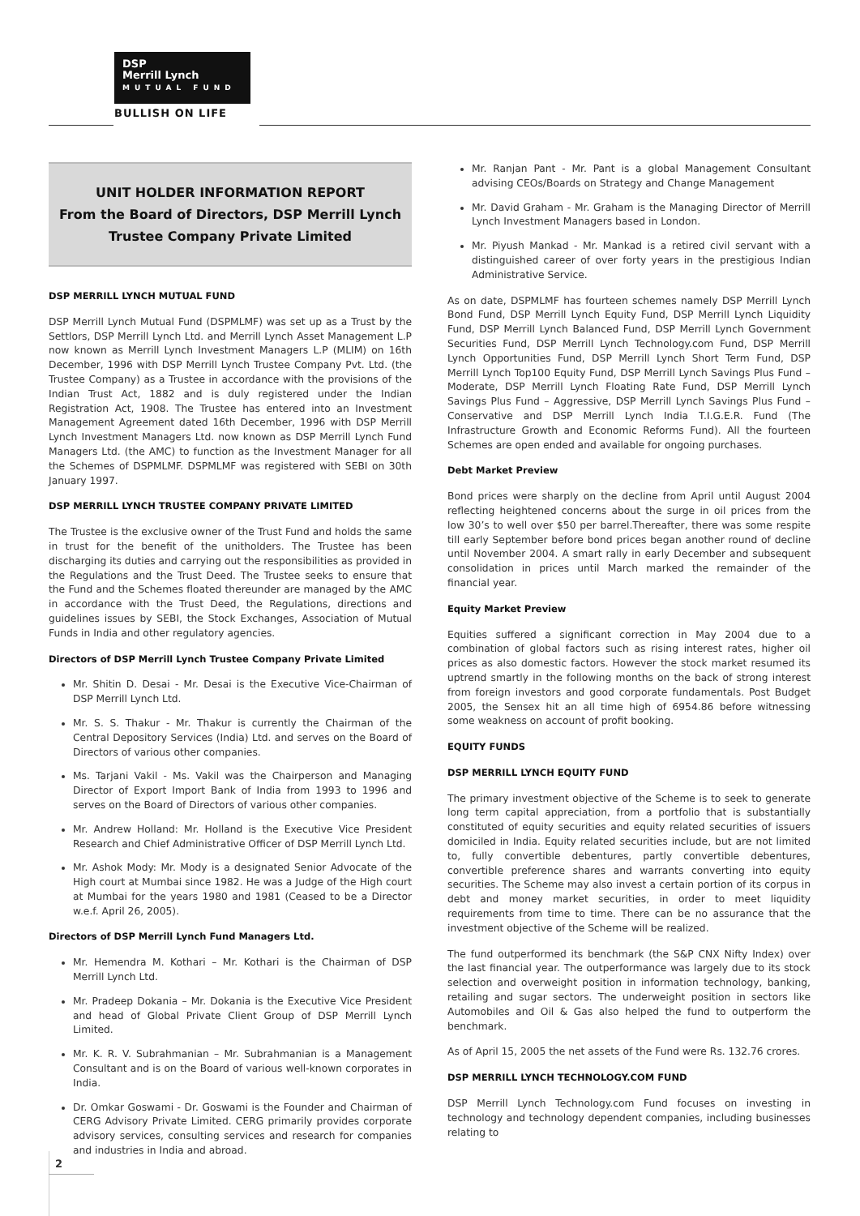DSP
Merrill Lynch
MUTUAL FUND
BULLISH ON LIFE
UNIT HOLDER INFORMATION REPORT
From the Board of Directors, DSP Merrill Lynch Trustee Company Private Limited
DSP MERRILL LYNCH MUTUAL FUND
DSP Merrill Lynch Mutual Fund (DSPMLMF) was set up as a Trust by the Settlors, DSP Merrill Lynch Ltd. and Merrill Lynch Asset Management L.P now known as Merrill Lynch Investment Managers L.P (MLIM) on 16th December, 1996 with DSP Merrill Lynch Trustee Company Pvt. Ltd. (the Trustee Company) as a Trustee in accordance with the provisions of the Indian Trust Act, 1882 and is duly registered under the Indian Registration Act, 1908. The Trustee has entered into an Investment Management Agreement dated 16th December, 1996 with DSP Merrill Lynch Investment Managers Ltd. now known as DSP Merrill Lynch Fund Managers Ltd. (the AMC) to function as the Investment Manager for all the Schemes of DSPMLMF. DSPMLMF was registered with SEBI on 30th January 1997.
DSP MERRILL LYNCH TRUSTEE COMPANY PRIVATE LIMITED
The Trustee is the exclusive owner of the Trust Fund and holds the same in trust for the benefit of the unitholders. The Trustee has been discharging its duties and carrying out the responsibilities as provided in the Regulations and the Trust Deed. The Trustee seeks to ensure that the Fund and the Schemes floated thereunder are managed by the AMC in accordance with the Trust Deed, the Regulations, directions and guidelines issues by SEBI, the Stock Exchanges, Association of Mutual Funds in India and other regulatory agencies.
Directors of DSP Merrill Lynch Trustee Company Private Limited
Mr. Shitin D. Desai - Mr. Desai is the Executive Vice-Chairman of DSP Merrill Lynch Ltd.
Mr. S. S. Thakur - Mr. Thakur is currently the Chairman of the Central Depository Services (India) Ltd. and serves on the Board of Directors of various other companies.
Ms. Tarjani Vakil - Ms. Vakil was the Chairperson and Managing Director of Export Import Bank of India from 1993 to 1996 and serves on the Board of Directors of various other companies.
Mr. Andrew Holland: Mr. Holland is the Executive Vice President Research and Chief Administrative Officer of DSP Merrill Lynch Ltd.
Mr. Ashok Mody: Mr. Mody is a designated Senior Advocate of the High court at Mumbai since 1982. He was a Judge of the High court at Mumbai for the years 1980 and 1981 (Ceased to be a Director w.e.f. April 26, 2005).
Directors of DSP Merrill Lynch Fund Managers Ltd.
Mr. Hemendra M. Kothari – Mr. Kothari is the Chairman of DSP Merrill Lynch Ltd.
Mr. Pradeep Dokania – Mr. Dokania is the Executive Vice President and head of Global Private Client Group of DSP Merrill Lynch Limited.
Mr. K. R. V. Subrahmanian – Mr. Subrahmanian is a Management Consultant and is on the Board of various well-known corporates in India.
Dr. Omkar Goswami - Dr. Goswami is the Founder and Chairman of CERG Advisory Private Limited. CERG primarily provides corporate advisory services, consulting services and research for companies and industries in India and abroad.
Mr. Ranjan Pant - Mr. Pant is a global Management Consultant advising CEOs/Boards on Strategy and Change Management
Mr. David Graham - Mr. Graham is the Managing Director of Merrill Lynch Investment Managers based in London.
Mr. Piyush Mankad - Mr. Mankad is a retired civil servant with a distinguished career of over forty years in the prestigious Indian Administrative Service.
As on date, DSPMLMF has fourteen schemes namely DSP Merrill Lynch Bond Fund, DSP Merrill Lynch Equity Fund, DSP Merrill Lynch Liquidity Fund, DSP Merrill Lynch Balanced Fund, DSP Merrill Lynch Government Securities Fund, DSP Merrill Lynch Technology.com Fund, DSP Merrill Lynch Opportunities Fund, DSP Merrill Lynch Short Term Fund, DSP Merrill Lynch Top100 Equity Fund, DSP Merrill Lynch Savings Plus Fund – Moderate, DSP Merrill Lynch Floating Rate Fund, DSP Merrill Lynch Savings Plus Fund – Aggressive, DSP Merrill Lynch Savings Plus Fund – Conservative and DSP Merrill Lynch India T.I.G.E.R. Fund (The Infrastructure Growth and Economic Reforms Fund). All the fourteen Schemes are open ended and available for ongoing purchases.
Debt Market Preview
Bond prices were sharply on the decline from April until August 2004 reflecting heightened concerns about the surge in oil prices from the low 30’s to well over $50 per barrel.Thereafter, there was some respite till early September before bond prices began another round of decline until November 2004. A smart rally in early December and subsequent consolidation in prices until March marked the remainder of the financial year.
Equity Market Preview
Equities suffered a significant correction in May 2004 due to a combination of global factors such as rising interest rates, higher oil prices as also domestic factors. However the stock market resumed its uptrend smartly in the following months on the back of strong interest from foreign investors and good corporate fundamentals. Post Budget 2005, the Sensex hit an all time high of 6954.86 before witnessing some weakness on account of profit booking.
EQUITY FUNDS
DSP MERRILL LYNCH EQUITY FUND
The primary investment objective of the Scheme is to seek to generate long term capital appreciation, from a portfolio that is substantially constituted of equity securities and equity related securities of issuers domiciled in India. Equity related securities include, but are not limited to, fully convertible debentures, partly convertible debentures, convertible preference shares and warrants converting into equity securities. The Scheme may also invest a certain portion of its corpus in debt and money market securities, in order to meet liquidity requirements from time to time. There can be no assurance that the investment objective of the Scheme will be realized.
The fund outperformed its benchmark (the S&P CNX Nifty Index) over the last financial year. The outperformance was largely due to its stock selection and overweight position in information technology, banking, retailing and sugar sectors. The underweight position in sectors like Automobiles and Oil & Gas also helped the fund to outperform the benchmark.
As of April 15, 2005 the net assets of the Fund were Rs. 132.76 crores.
DSP MERRILL LYNCH TECHNOLOGY.COM FUND
DSP Merrill Lynch Technology.com Fund focuses on investing in technology and technology dependent companies, including businesses relating to
2